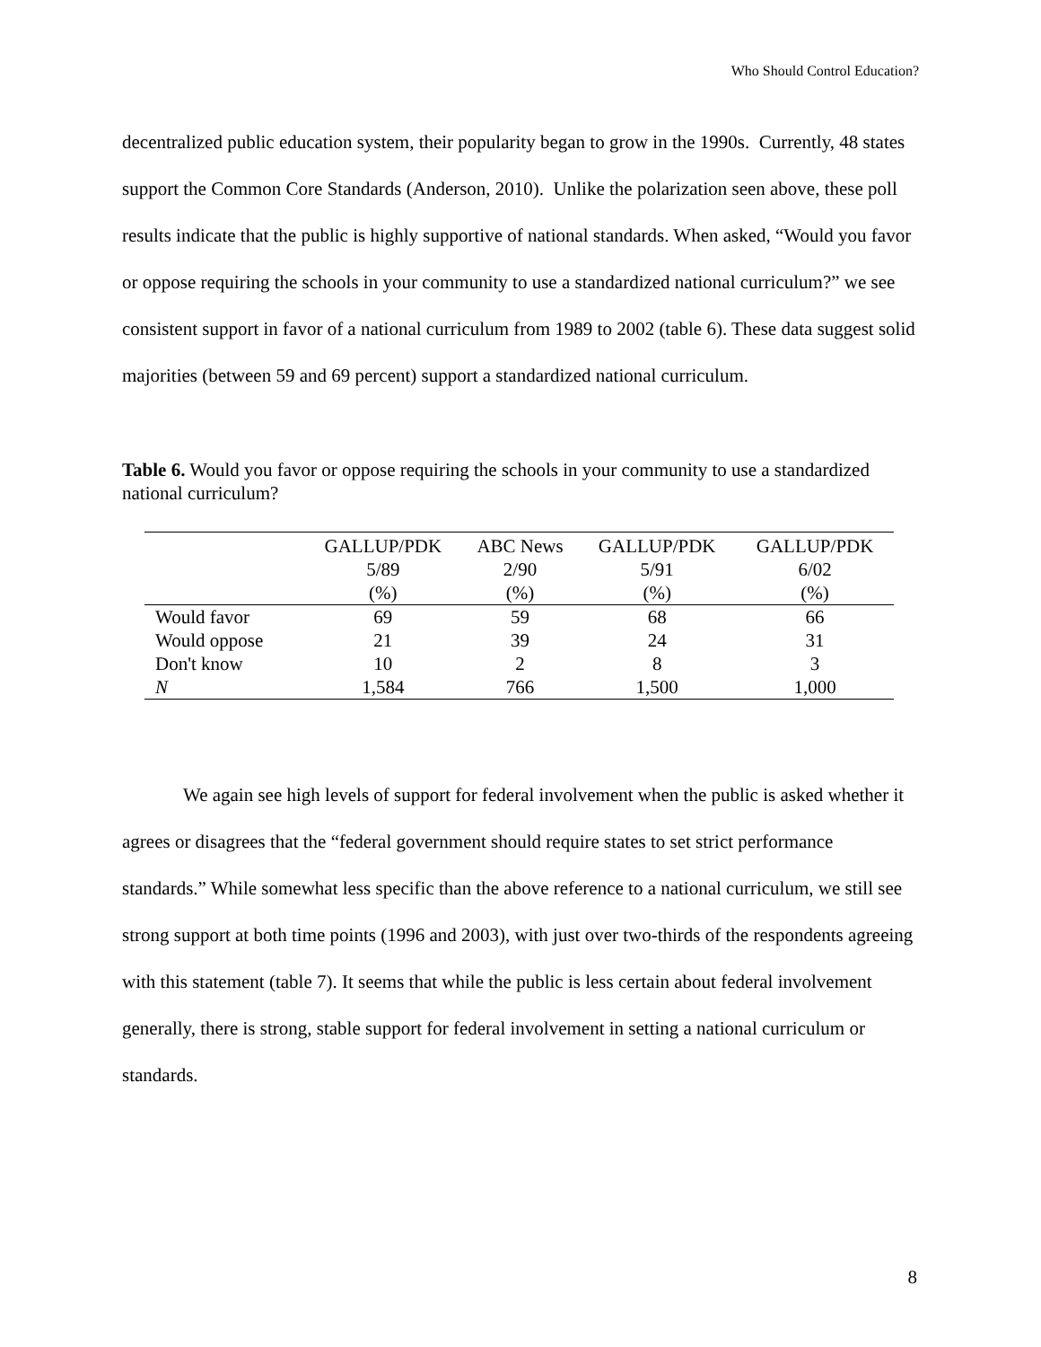Who Should Control Education?
decentralized public education system, their popularity began to grow in the 1990s. Currently, 48 states support the Common Core Standards (Anderson, 2010). Unlike the polarization seen above, these poll results indicate that the public is highly supportive of national standards. When asked, “Would you favor or oppose requiring the schools in your community to use a standardized national curriculum?” we see consistent support in favor of a national curriculum from 1989 to 2002 (table 6). These data suggest solid majorities (between 59 and 69 percent) support a standardized national curriculum.
Table 6. Would you favor or oppose requiring the schools in your community to use a standardized national curriculum?
| | GALLUP/PDK | ABC News | GALLUP/PDK | GALLUP/PDK |
| --- | --- | --- | --- | --- |
| | 5/89 | 2/90 | 5/91 | 6/02 |
| | (%) | (%) | (%) | (%) |
| Would favor | 69 | 59 | 68 | 66 |
| Would oppose | 21 | 39 | 24 | 31 |
| Don't know | 10 | 2 | 8 | 3 |
| N | 1,584 | 766 | 1,500 | 1,000 |
We again see high levels of support for federal involvement when the public is asked whether it agrees or disagrees that the “federal government should require states to set strict performance standards.” While somewhat less specific than the above reference to a national curriculum, we still see strong support at both time points (1996 and 2003), with just over two-thirds of the respondents agreeing with this statement (table 7). It seems that while the public is less certain about federal involvement generally, there is strong, stable support for federal involvement in setting a national curriculum or standards.
8